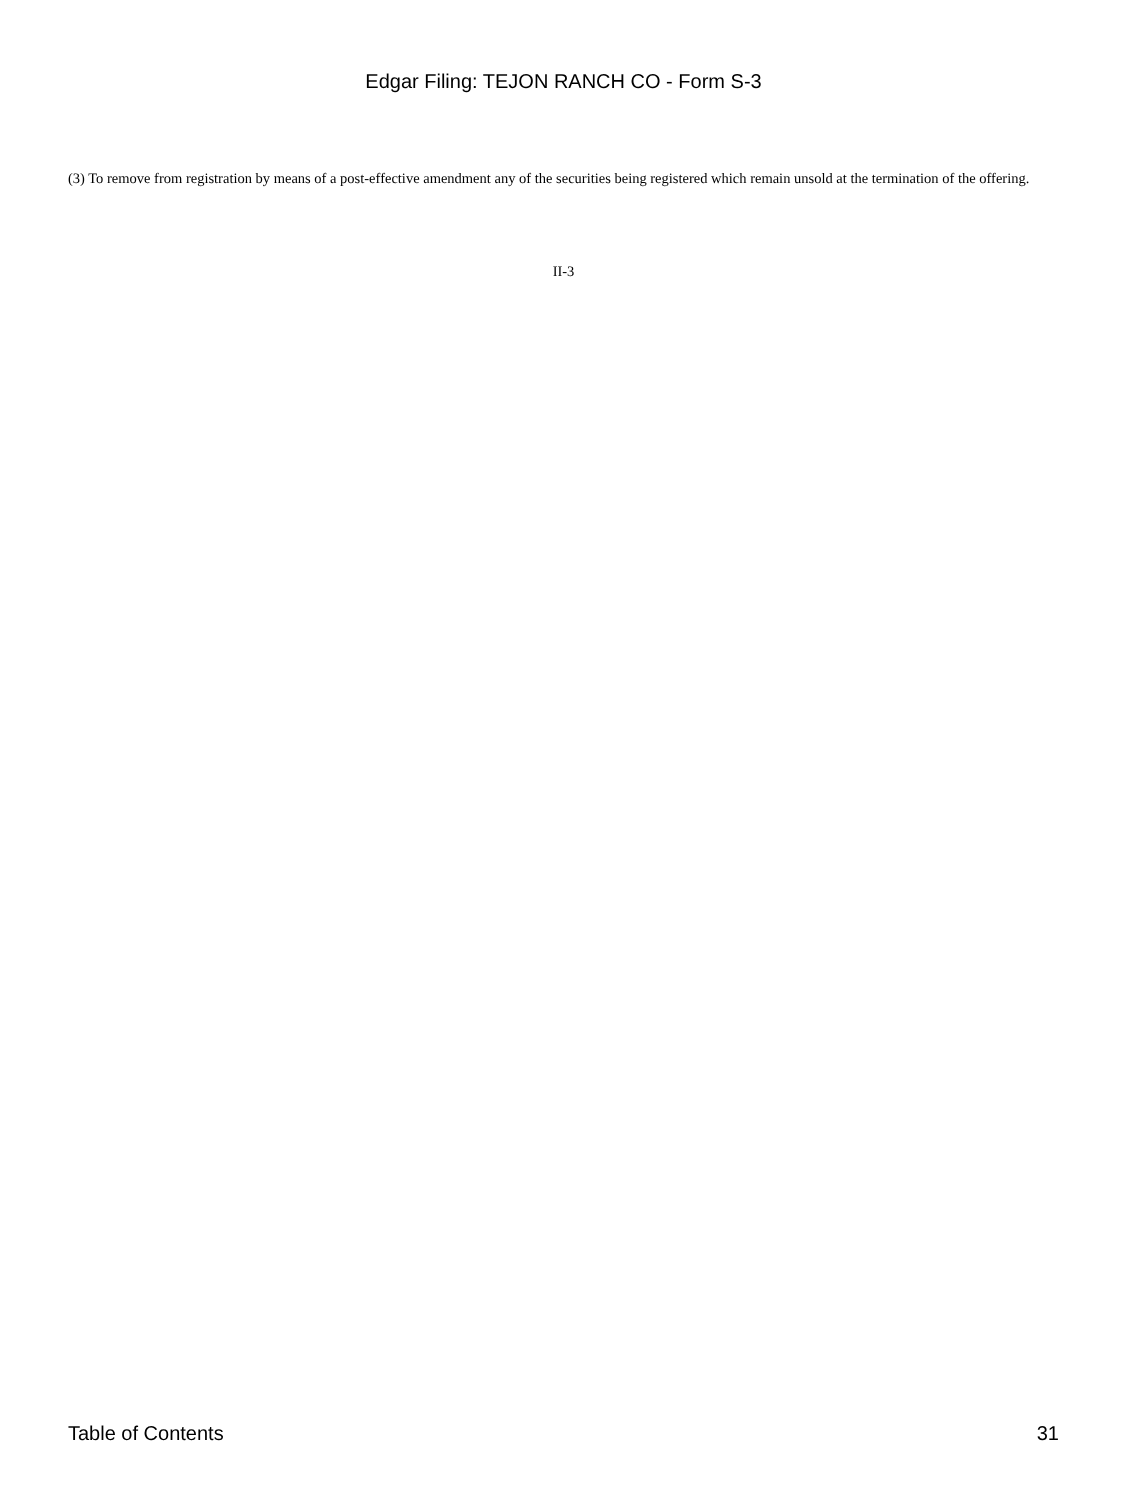Edgar Filing: TEJON RANCH CO - Form S-3
(3) To remove from registration by means of a post-effective amendment any of the securities being registered which remain unsold at the termination of the offering.
II-3
Table of Contents 31